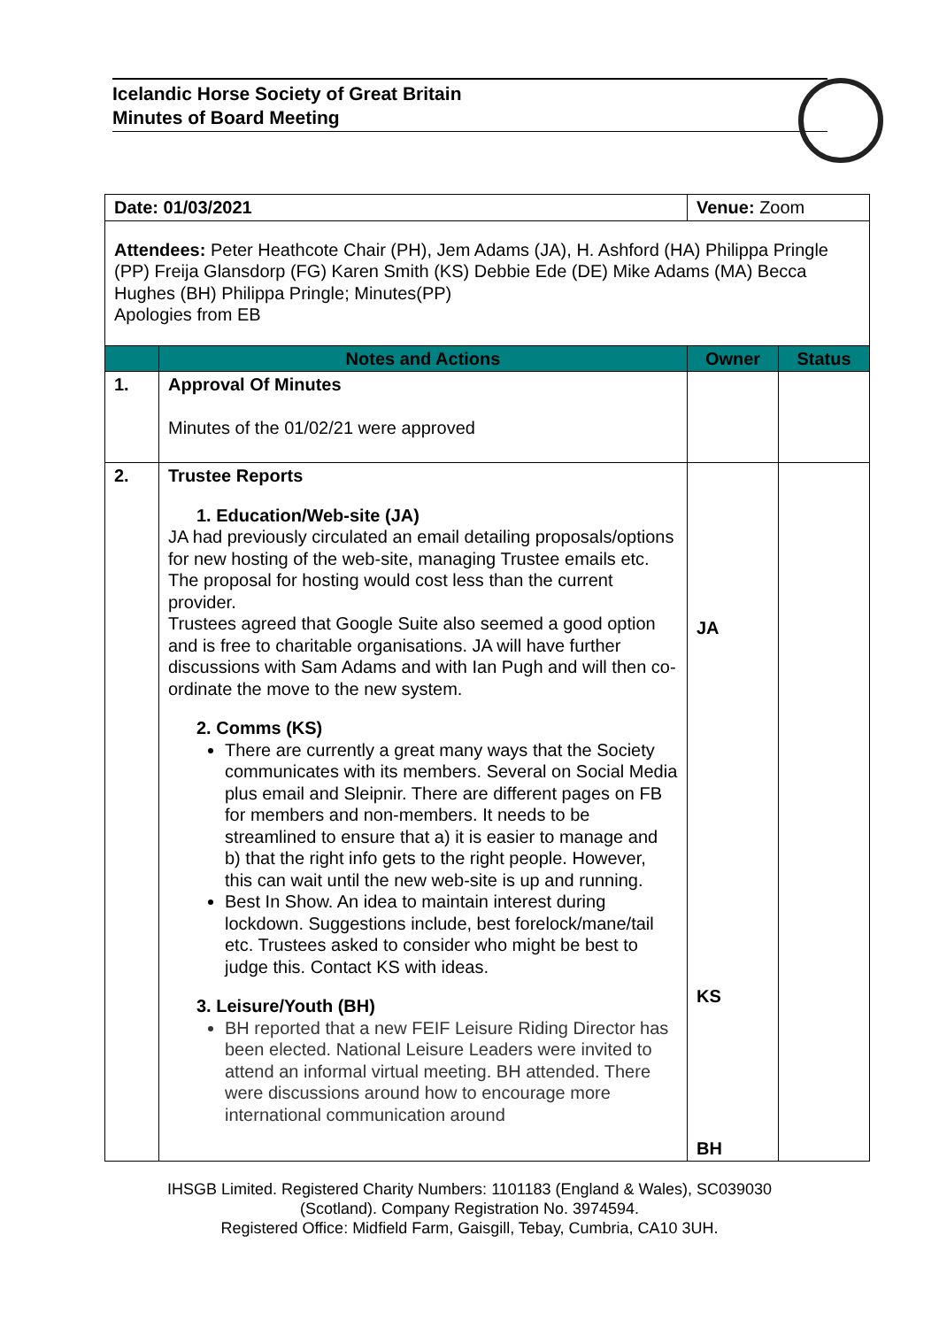Icelandic Horse Society of Great Britain
Minutes of Board Meeting
| Date: 01/03/2021 | | Venue: Zoom | |
| Attendees: Peter Heathcote Chair (PH), Jem Adams (JA), H. Ashford (HA) Philippa Pringle (PP) Freija Glansdorp (FG) Karen Smith (KS) Debbie Ede (DE) Mike Adams (MA) Becca Hughes (BH) Philippa Pringle; Minutes(PP) Apologies from EB | | | |
| | Notes and Actions | Owner | Status |
| 1. | Approval Of Minutes Minutes of the 01/02/21 were approved | | |
| 2. | Trustee Reports 1. Education/Web-site (JA) JA had previously circulated an email detailing proposals/options for new hosting of the web-site, managing Trustee emails etc. The proposal for hosting would cost less than the current provider. Trustees agreed that Google Suite also seemed a good option and is free to charitable organisations. JA will have further discussions with Sam Adams and with Ian Pugh and will then co-ordinate the move to the new system. 2. Comms (KS) There are currently a great many ways that the Society communicates with its members. Several on Social Media plus email and Sleipnir. There are different pages on FB for members and non-members. It needs to be streamlined to ensure that a) it is easier to manage and b) that the right info gets to the right people. However, this can wait until the new web-site is up and running. Best In Show. An idea to maintain interest during lockdown. Suggestions include, best forelock/mane/tail etc. Trustees asked to consider who might be best to judge this. Contact KS with ideas. 3. Leisure/Youth (BH) BH reported that a new FEIF Leisure Riding Director has been elected. National Leisure Leaders were invited to attend an informal virtual meeting. BH attended. There were discussions around how to encourage more international communication around | JA KS BH | |
IHSGB Limited. Registered Charity Numbers: 1101183 (England & Wales), SC039030
(Scotland). Company Registration No. 3974594.
Registered Office: Midfield Farm, Gaisgill, Tebay, Cumbria, CA10 3UH.